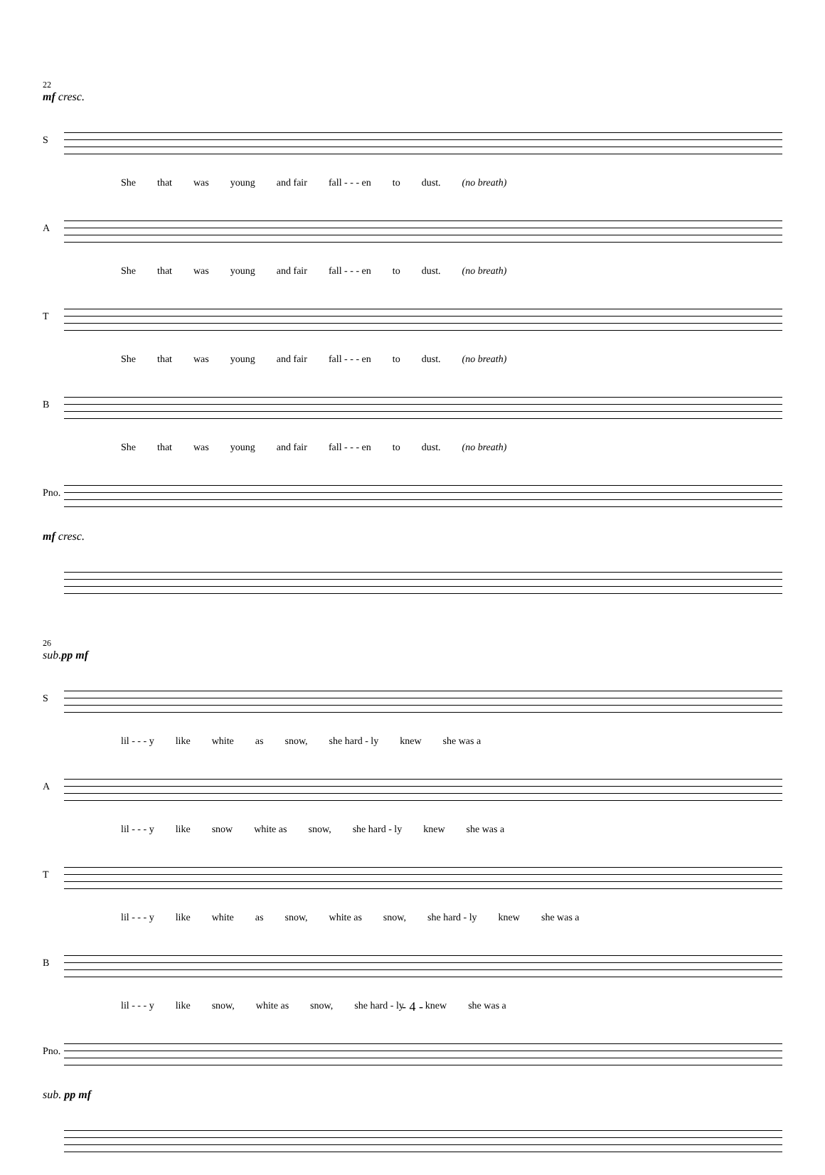22
mf cresc.
S
She that was young and fair fall - - - en to dust. (no breath)
A
She that was young and fair fall - - - en to dust. (no breath)
T
She that was young and fair fall - - - en to dust. (no breath)
B
She that was young and fair fall - - - en to dust. (no breath)
Pno.
mf cresc.
26
sub. pp mf
S
lil - - - y like white as snow, she hard - ly knew she was a
A
lil - - - y like snow white as snow, she hard - ly knew she was a
T
lil - - - y like white as snow, white as snow, she hard - ly knew she was a
B
lil - - - y like snow, white as snow, she hard - ly knew she was a
Pno.
sub. pp mf
- 4 -